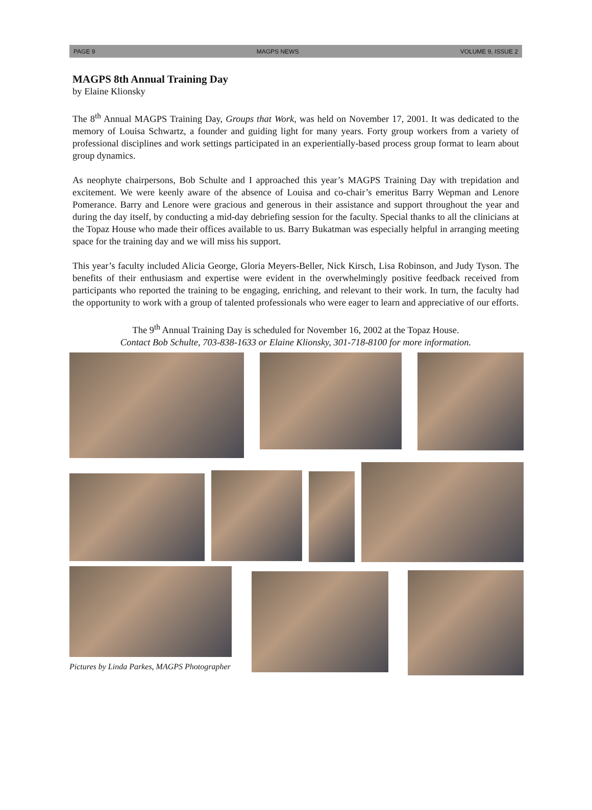PAGE 9 MAGPS NEWS VOLUME 9, ISSUE 2
MAGPS 8th Annual Training Day
by Elaine Klionsky
The 8<sup>th</sup> Annual MAGPS Training Day, Groups that Work, was held on November 17, 2001. It was dedicated to the memory of Louisa Schwartz, a founder and guiding light for many years. Forty group workers from a variety of professional disciplines and work settings participated in an experientially-based process group format to learn about group dynamics.
As neophyte chairpersons, Bob Schulte and I approached this year’s MAGPS Training Day with trepidation and excitement. We were keenly aware of the absence of Louisa and co-chair’s emeritus Barry Wepman and Lenore Pomerance. Barry and Lenore were gracious and generous in their assistance and support throughout the year and during the day itself, by conducting a mid-day debriefing session for the faculty. Special thanks to all the clinicians at the Topaz House who made their offices available to us. Barry Bukatman was especially helpful in arranging meeting space for the training day and we will miss his support.
This year’s faculty included Alicia George, Gloria Meyers-Beller, Nick Kirsch, Lisa Robinson, and Judy Tyson. The benefits of their enthusiasm and expertise were evident in the overwhelmingly positive feedback received from participants who reported the training to be engaging, enriching, and relevant to their work. In turn, the faculty had the opportunity to work with a group of talented professionals who were eager to learn and appreciative of our efforts.
The 9<sup>th</sup> Annual Training Day is scheduled for November 16, 2002 at the Topaz House.
Contact Bob Schulte, 703-838-1633 or Elaine Klionsky, 301-718-8100 for more information.
Pictures by Linda Parkes, MAGPS Photographer